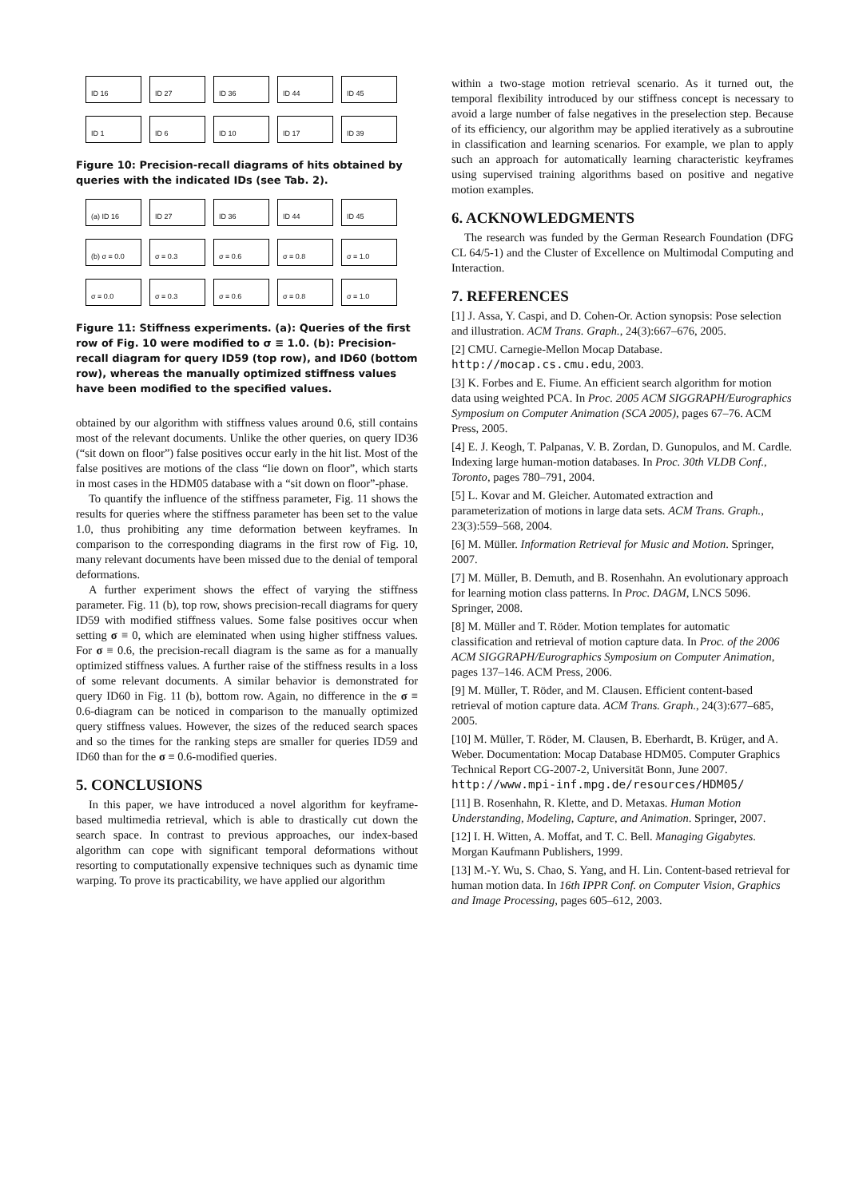ID 16
ID 27
ID 36
ID 44
ID 45
ID 1
ID 6
ID 10
ID 17
ID 39
Figure 10: Precision-recall diagrams of hits obtained by queries with the indicated IDs (see Tab. 2).
(a) ID 16
ID 27
ID 36
ID 44
ID 45
(b) σ ≡ 0.0
σ ≡ 0.3
σ ≡ 0.6
σ ≡ 0.8
σ ≡ 1.0
σ ≡ 0.0
σ ≡ 0.3
σ ≡ 0.6
σ ≡ 0.8
σ ≡ 1.0
Figure 11: Stiffness experiments. (a): Queries of the first row of Fig. 10 were modified to σ ≡ 1.0. (b): Precision-recall diagram for query ID59 (top row), and ID60 (bottom row), whereas the manually optimized stiffness values have been modified to the specified values.
obtained by our algorithm with stiffness values around 0.6, still contains most of the relevant documents. Unlike the other queries, on query ID36 (“sit down on floor”) false positives occur early in the hit list. Most of the false positives are motions of the class “lie down on floor”, which starts in most cases in the HDM05 database with a “sit down on floor”-phase.
To quantify the influence of the stiffness parameter, Fig. 11 shows the results for queries where the stiffness parameter has been set to the value 1.0, thus prohibiting any time deformation between keyframes. In comparison to the corresponding diagrams in the first row of Fig. 10, many relevant documents have been missed due to the denial of temporal deformations.
A further experiment shows the effect of varying the stiffness parameter. Fig. 11 (b), top row, shows precision-recall diagrams for query ID59 with modified stiffness values. Some false positives occur when setting σ ≡ 0, which are eleminated when using higher stiffness values. For σ ≡ 0.6, the precision-recall diagram is the same as for a manually optimized stiffness values. A further raise of the stiffness results in a loss of some relevant documents. A similar behavior is demonstrated for query ID60 in Fig. 11 (b), bottom row. Again, no difference in the σ ≡ 0.6-diagram can be noticed in comparison to the manually optimized query stiffness values. However, the sizes of the reduced search spaces and so the times for the ranking steps are smaller for queries ID59 and ID60 than for the σ ≡ 0.6-modified queries.
5. CONCLUSIONS
In this paper, we have introduced a novel algorithm for keyframe-based multimedia retrieval, which is able to drastically cut down the search space. In contrast to previous approaches, our index-based algorithm can cope with significant temporal deformations without resorting to computationally expensive techniques such as dynamic time warping. To prove its practicability, we have applied our algorithm
within a two-stage motion retrieval scenario. As it turned out, the temporal flexibility introduced by our stiffness concept is necessary to avoid a large number of false negatives in the preselection step. Because of its efficiency, our algorithm may be applied iteratively as a subroutine in classification and learning scenarios. For example, we plan to apply such an approach for automatically learning characteristic keyframes using supervised training algorithms based on positive and negative motion examples.
6. ACKNOWLEDGMENTS
The research was funded by the German Research Foundation (DFG CL 64/5-1) and the Cluster of Excellence on Multimodal Computing and Interaction.
7. REFERENCES
[1] J. Assa, Y. Caspi, and D. Cohen-Or. Action synopsis: Pose selection and illustration. ACM Trans. Graph., 24(3):667–676, 2005.
[2] CMU. Carnegie-Mellon Mocap Database. http://mocap.cs.cmu.edu, 2003.
[3] K. Forbes and E. Fiume. An efficient search algorithm for motion data using weighted PCA. In Proc. 2005 ACM SIGGRAPH/Eurographics Symposium on Computer Animation (SCA 2005), pages 67–76. ACM Press, 2005.
[4] E. J. Keogh, T. Palpanas, V. B. Zordan, D. Gunopulos, and M. Cardle. Indexing large human-motion databases. In Proc. 30th VLDB Conf., Toronto, pages 780–791, 2004.
[5] L. Kovar and M. Gleicher. Automated extraction and parameterization of motions in large data sets. ACM Trans. Graph., 23(3):559–568, 2004.
[6] M. Müller. Information Retrieval for Music and Motion. Springer, 2007.
[7] M. Müller, B. Demuth, and B. Rosenhahn. An evolutionary approach for learning motion class patterns. In Proc. DAGM, LNCS 5096. Springer, 2008.
[8] M. Müller and T. Röder. Motion templates for automatic classification and retrieval of motion capture data. In Proc. of the 2006 ACM SIGGRAPH/Eurographics Symposium on Computer Animation, pages 137–146. ACM Press, 2006.
[9] M. Müller, T. Röder, and M. Clausen. Efficient content-based retrieval of motion capture data. ACM Trans. Graph., 24(3):677–685, 2005.
[10] M. Müller, T. Röder, M. Clausen, B. Eberhardt, B. Krüger, and A. Weber. Documentation: Mocap Database HDM05. Computer Graphics Technical Report CG-2007-2, Universität Bonn, June 2007. http://www.mpi-inf.mpg.de/resources/HDM05/
[11] B. Rosenhahn, R. Klette, and D. Metaxas. Human Motion Understanding, Modeling, Capture, and Animation. Springer, 2007.
[12] I. H. Witten, A. Moffat, and T. C. Bell. Managing Gigabytes. Morgan Kaufmann Publishers, 1999.
[13] M.-Y. Wu, S. Chao, S. Yang, and H. Lin. Content-based retrieval for human motion data. In 16th IPPR Conf. on Computer Vision, Graphics and Image Processing, pages 605–612, 2003.